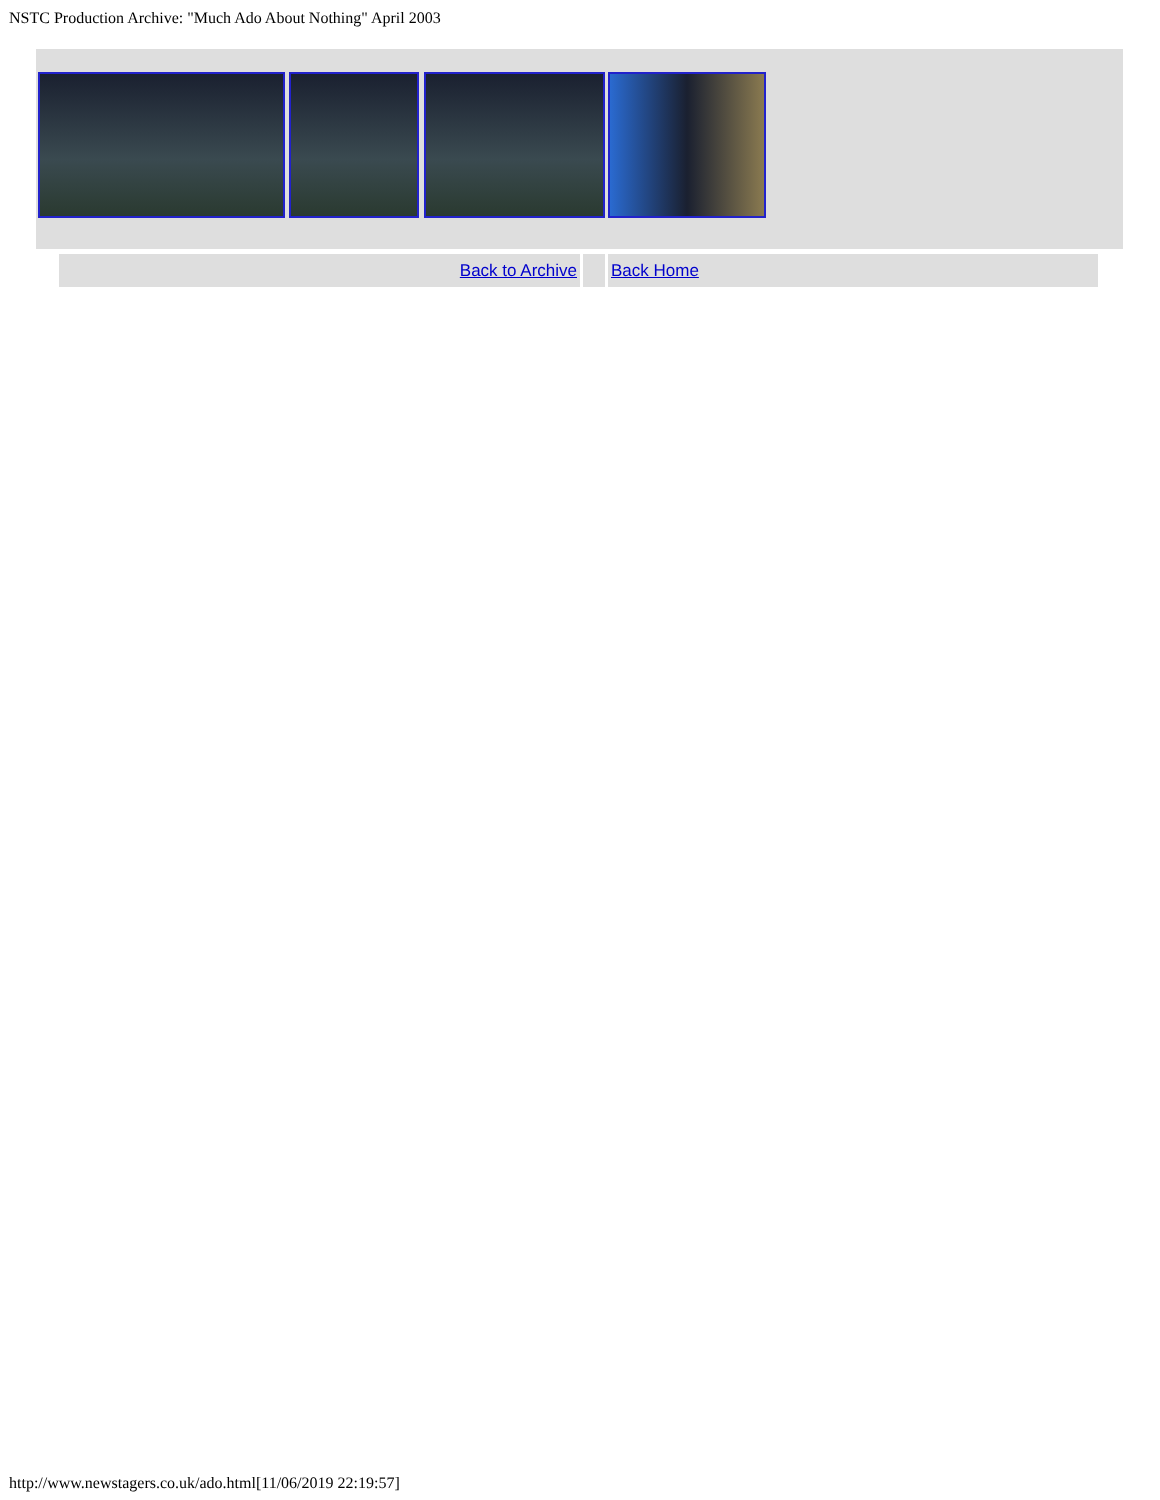NSTC Production Archive: "Much Ado About Nothing" April 2003
| Back to Archive | | Back Home |
http://www.newstagers.co.uk/ado.html[11/06/2019 22:19:57]